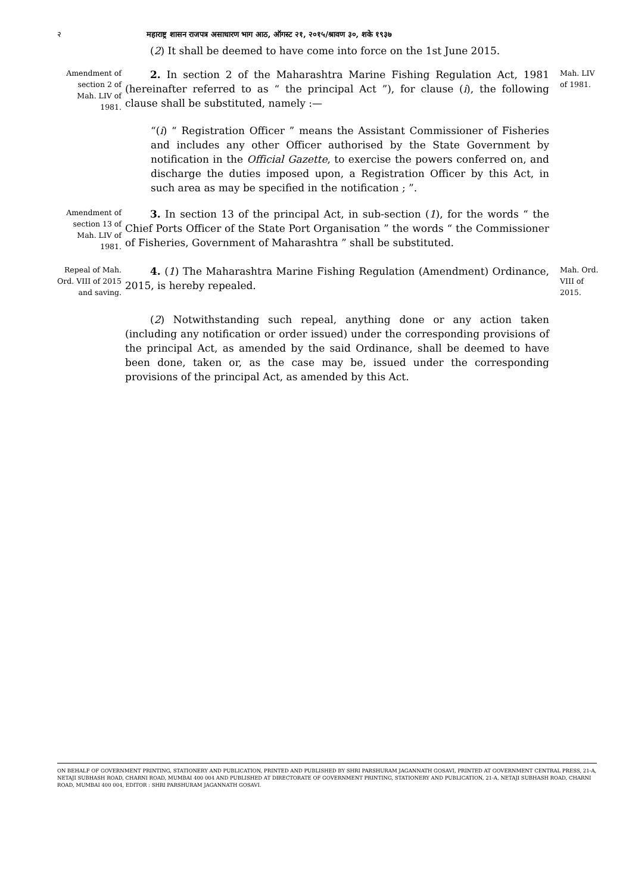२ महाराष्ट्र शासन राजपत्र असाधारण भाग आठ, ऑगस्ट २१, २०१५/श्रावण ३०, शके १९३७
(2) It shall be deemed to have come into force on the 1st June 2015.
Amendment of section 2 of Mah. LIV of 1981.
2. In section 2 of the Maharashtra Marine Fishing Regulation Act, 1981 (hereinafter referred to as “ the principal Act ”), for clause (i), the following clause shall be substituted, namely :—
“(i) “ Registration Officer ” means the Assistant Commissioner of Fisheries and includes any other Officer authorised by the State Government by notification in the Official Gazette, to exercise the powers conferred on, and discharge the duties imposed upon, a Registration Officer by this Act, in such area as may be specified in the notification ; ”.
Mah. LIV of 1981.
Amendment of section 13 of Mah. LIV of 1981.
3. In section 13 of the principal Act, in sub-section (1), for the words “ the Chief Ports Officer of the State Port Organisation ” the words “ the Commissioner of Fisheries, Government of Maharashtra ” shall be substituted.
Repeal of Mah. Ord. VIII of 2015 and saving.
4. (1) The Maharashtra Marine Fishing Regulation (Amendment) Ordinance, 2015, is hereby repealed.
Mah. Ord. VIII of 2015.
(2) Notwithstanding such repeal, anything done or any action taken (including any notification or order issued) under the corresponding provisions of the principal Act, as amended by the said Ordinance, shall be deemed to have been done, taken or, as the case may be, issued under the corresponding provisions of the principal Act, as amended by this Act.
ON BEHALF OF GOVERNMENT PRINTING, STATIONERY AND PUBLICATION, PRINTED AND PUBLISHED BY SHRI PARSHURAM JAGANNATH GOSAVI, PRINTED AT GOVERNMENT CENTRAL PRESS, 21-A, NETAJI SUBHASH ROAD, CHARNI ROAD, MUMBAI 400 004 AND PUBLISHED AT DIRECTORATE OF GOVERNMENT PRINTING, STATIONERY AND PUBLICATION, 21-A, NETAJI SUBHASH ROAD, CHARNI ROAD, MUMBAI 400 004, EDITOR : SHRI PARSHURAM JAGANNATH GOSAVI.